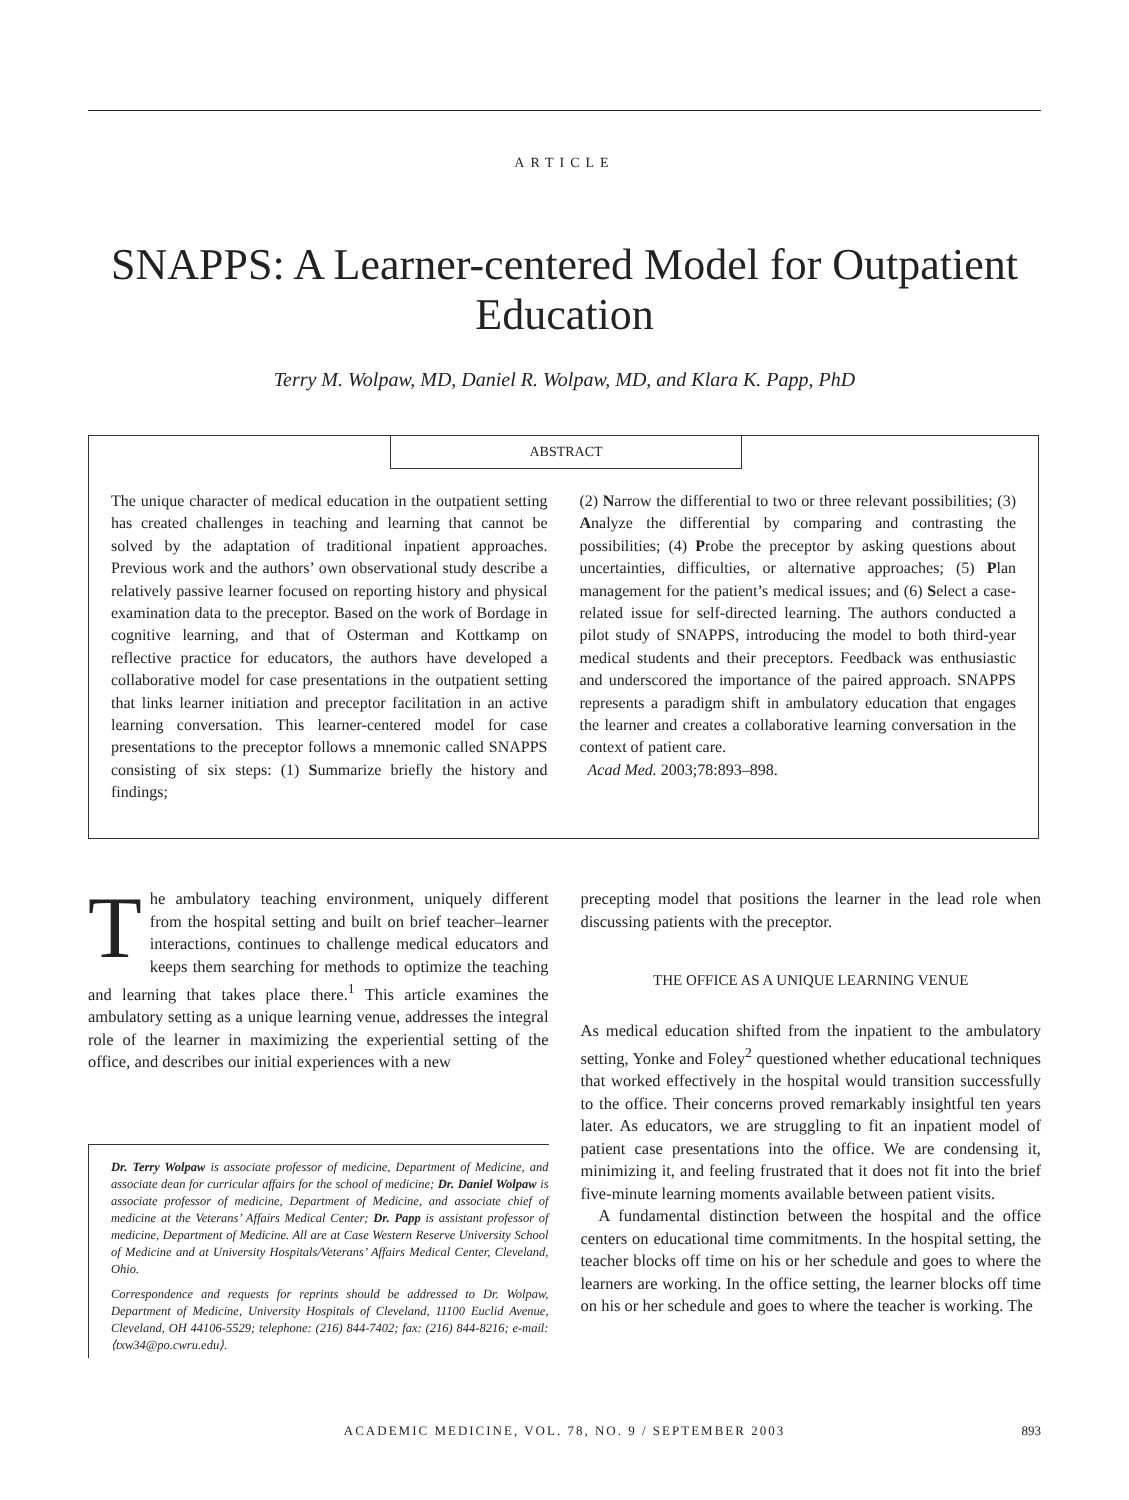ARTICLE
SNAPPS: A Learner-centered Model for Outpatient Education
Terry M. Wolpaw, MD, Daniel R. Wolpaw, MD, and Klara K. Papp, PhD
ABSTRACT
The unique character of medical education in the outpatient setting has created challenges in teaching and learning that cannot be solved by the adaptation of traditional inpatient approaches. Previous work and the authors’ own observational study describe a relatively passive learner focused on reporting history and physical examination data to the preceptor. Based on the work of Bordage in cognitive learning, and that of Osterman and Kottkamp on reflective practice for educators, the authors have developed a collaborative model for case presentations in the outpatient setting that links learner initiation and preceptor facilitation in an active learning conversation. This learner-centered model for case presentations to the preceptor follows a mnemonic called SNAPPS consisting of six steps: (1) Summarize briefly the history and findings;
(2) Narrow the differential to two or three relevant possibilities; (3) Analyze the differential by comparing and contrasting the possibilities; (4) Probe the preceptor by asking questions about uncertainties, difficulties, or alternative approaches; (5) Plan management for the patient’s medical issues; and (6) Select a case-related issue for self-directed learning. The authors conducted a pilot study of SNAPPS, introducing the model to both third-year medical students and their preceptors. Feedback was enthusiastic and underscored the importance of the paired approach. SNAPPS represents a paradigm shift in ambulatory education that engages the learner and creates a collaborative learning conversation in the context of patient care.
Acad Med. 2003;78:893–898.
The ambulatory teaching environment, uniquely different from the hospital setting and built on brief teacher–learner interactions, continues to challenge medical educators and keeps them searching for methods to optimize the teaching and learning that takes place there.<sup>1</sup> This article examines the ambulatory setting as a unique learning venue, addresses the integral role of the learner in maximizing the experiential setting of the office, and describes our initial experiences with a new
Dr. Terry Wolpaw is associate professor of medicine, Department of Medicine, and associate dean for curricular affairs for the school of medicine; Dr. Daniel Wolpaw is associate professor of medicine, Department of Medicine, and associate chief of medicine at the Veterans’ Affairs Medical Center; Dr. Papp is assistant professor of medicine, Department of Medicine. All are at Case Western Reserve University School of Medicine and at University Hospitals/Veterans’ Affairs Medical Center, Cleveland, Ohio.
Correspondence and requests for reprints should be addressed to Dr. Wolpaw, Department of Medicine, University Hospitals of Cleveland, 11100 Euclid Avenue, Cleveland, OH 44106-5529; telephone: (216) 844-7402; fax: (216) 844-8216; e-mail: ⟨txw34@po.cwru.edu⟩.
precepting model that positions the learner in the lead role when discussing patients with the preceptor.
THE OFFICE AS A UNIQUE LEARNING VENUE
As medical education shifted from the inpatient to the ambulatory setting, Yonke and Foley<sup>2</sup> questioned whether educational techniques that worked effectively in the hospital would transition successfully to the office. Their concerns proved remarkably insightful ten years later. As educators, we are struggling to fit an inpatient model of patient case presentations into the office. We are condensing it, minimizing it, and feeling frustrated that it does not fit into the brief five-minute learning moments available between patient visits.
A fundamental distinction between the hospital and the office centers on educational time commitments. In the hospital setting, the teacher blocks off time on his or her schedule and goes to where the learners are working. In the office setting, the learner blocks off time on his or her schedule and goes to where the teacher is working. The
ACADEMIC MEDICINE, VOL. 78, NO. 9 / SEPTEMBER 2003 893